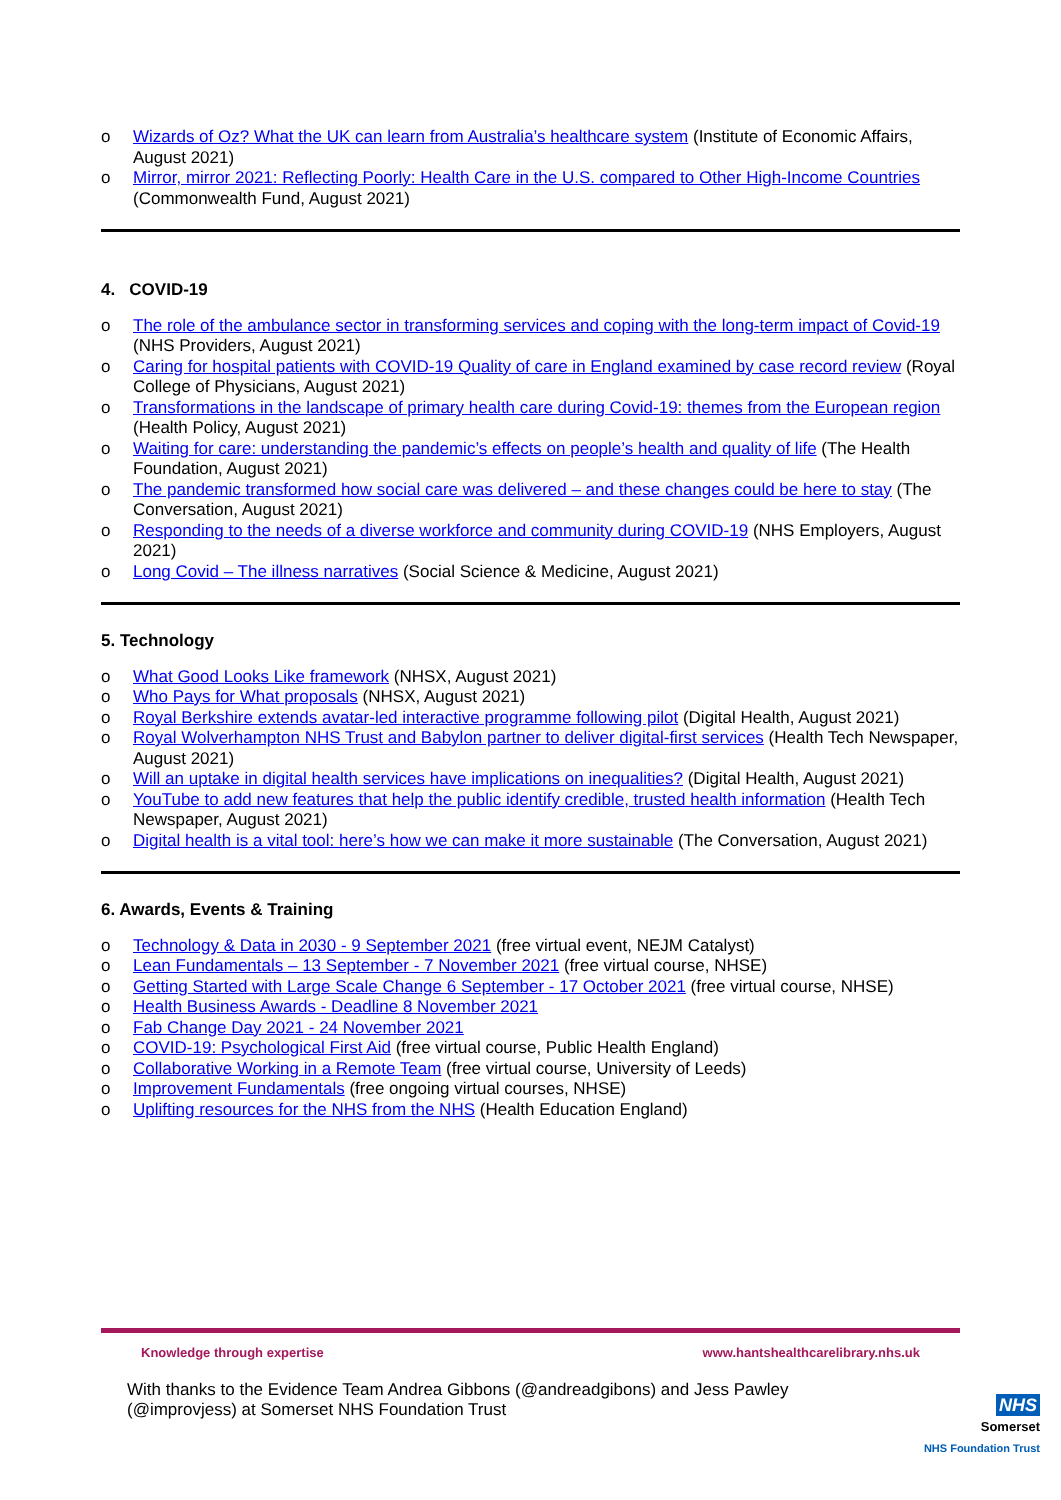o Wizards of Oz? What the UK can learn from Australia’s healthcare system (Institute of Economic Affairs, August 2021)
o Mirror, mirror 2021: Reflecting Poorly: Health Care in the U.S. compared to Other High-Income Countries (Commonwealth Fund, August 2021)
4. COVID-19
o The role of the ambulance sector in transforming services and coping with the long-term impact of Covid-19 (NHS Providers, August 2021)
o Caring for hospital patients with COVID-19 Quality of care in England examined by case record review (Royal College of Physicians, August 2021)
o Transformations in the landscape of primary health care during Covid-19: themes from the European region (Health Policy, August 2021)
o Waiting for care: understanding the pandemic’s effects on people’s health and quality of life (The Health Foundation, August 2021)
o The pandemic transformed how social care was delivered – and these changes could be here to stay (The Conversation, August 2021)
o Responding to the needs of a diverse workforce and community during COVID-19 (NHS Employers, August 2021)
o Long Covid – The illness narratives (Social Science & Medicine, August 2021)
5. Technology
o What Good Looks Like framework (NHSX, August 2021)
o Who Pays for What proposals (NHSX, August 2021)
o Royal Berkshire extends avatar-led interactive programme following pilot (Digital Health, August 2021)
o Royal Wolverhampton NHS Trust and Babylon partner to deliver digital-first services (Health Tech Newspaper, August 2021)
o Will an uptake in digital health services have implications on inequalities? (Digital Health, August 2021)
o YouTube to add new features that help the public identify credible, trusted health information (Health Tech Newspaper, August 2021)
o Digital health is a vital tool: here’s how we can make it more sustainable (The Conversation, August 2021)
6. Awards, Events & Training
o Technology & Data in 2030 - 9 September 2021 (free virtual event, NEJM Catalyst)
o Lean Fundamentals – 13 September - 7 November 2021 (free virtual course, NHSE)
o Getting Started with Large Scale Change 6 September - 17 October 2021 (free virtual course, NHSE)
o Health Business Awards - Deadline 8 November 2021
o Fab Change Day 2021 - 24 November 2021
o COVID-19: Psychological First Aid (free virtual course, Public Health England)
o Collaborative Working in a Remote Team (free virtual course, University of Leeds)
o Improvement Fundamentals (free ongoing virtual courses, NHSE)
o Uplifting resources for the NHS from the NHS (Health Education England)
Knowledge through expertise www.hantshealthcarelibrary.nhs.uk
With thanks to the Evidence Team Andrea Gibbons (@andreadgibons) and Jess Pawley
(@improvjess) at Somerset NHS Foundation Trust
NHS
Somerset
NHS Foundation Trust